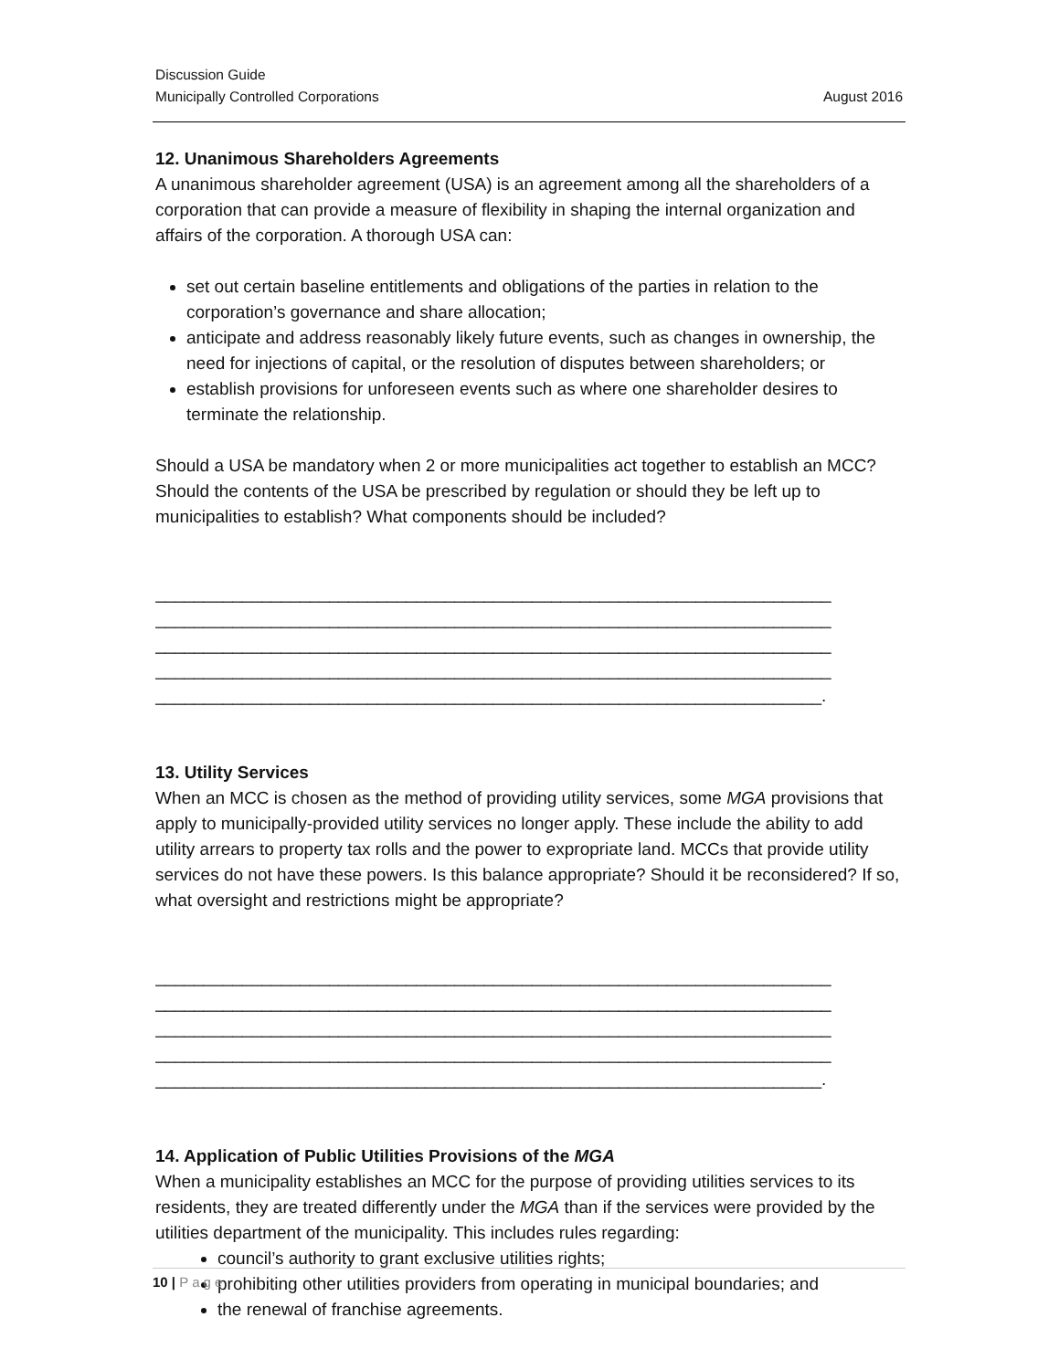Discussion Guide
Municipally Controlled Corporations August 2016
12. Unanimous Shareholders Agreements
A unanimous shareholder agreement (USA) is an agreement among all the shareholders of a corporation that can provide a measure of flexibility in shaping the internal organization and affairs of the corporation. A thorough USA can:
set out certain baseline entitlements and obligations of the parties in relation to the corporation’s governance and share allocation;
anticipate and address reasonably likely future events, such as changes in ownership, the need for injections of capital, or the resolution of disputes between shareholders; or
establish provisions for unforeseen events such as where one shareholder desires to terminate the relationship.
Should a USA be mandatory when 2 or more municipalities act together to establish an MCC? Should the contents of the USA be prescribed by regulation or should they be left up to municipalities to establish? What components should be included?
______________________________________________________________________
______________________________________________________________________
______________________________________________________________________
______________________________________________________________________
_____________________________________________________________________.
13. Utility Services
When an MCC is chosen as the method of providing utility services, some MGA provisions that apply to municipally-provided utility services no longer apply. These include the ability to add utility arrears to property tax rolls and the power to expropriate land. MCCs that provide utility services do not have these powers. Is this balance appropriate? Should it be reconsidered? If so, what oversight and restrictions might be appropriate?
______________________________________________________________________
______________________________________________________________________
______________________________________________________________________
______________________________________________________________________
_____________________________________________________________________.
14. Application of Public Utilities Provisions of the MGA
When a municipality establishes an MCC for the purpose of providing utilities services to its residents, they are treated differently under the MGA than if the services were provided by the utilities department of the municipality. This includes rules regarding:
council’s authority to grant exclusive utilities rights;
prohibiting other utilities providers from operating in municipal boundaries; and
the renewal of franchise agreements.
10 | Page